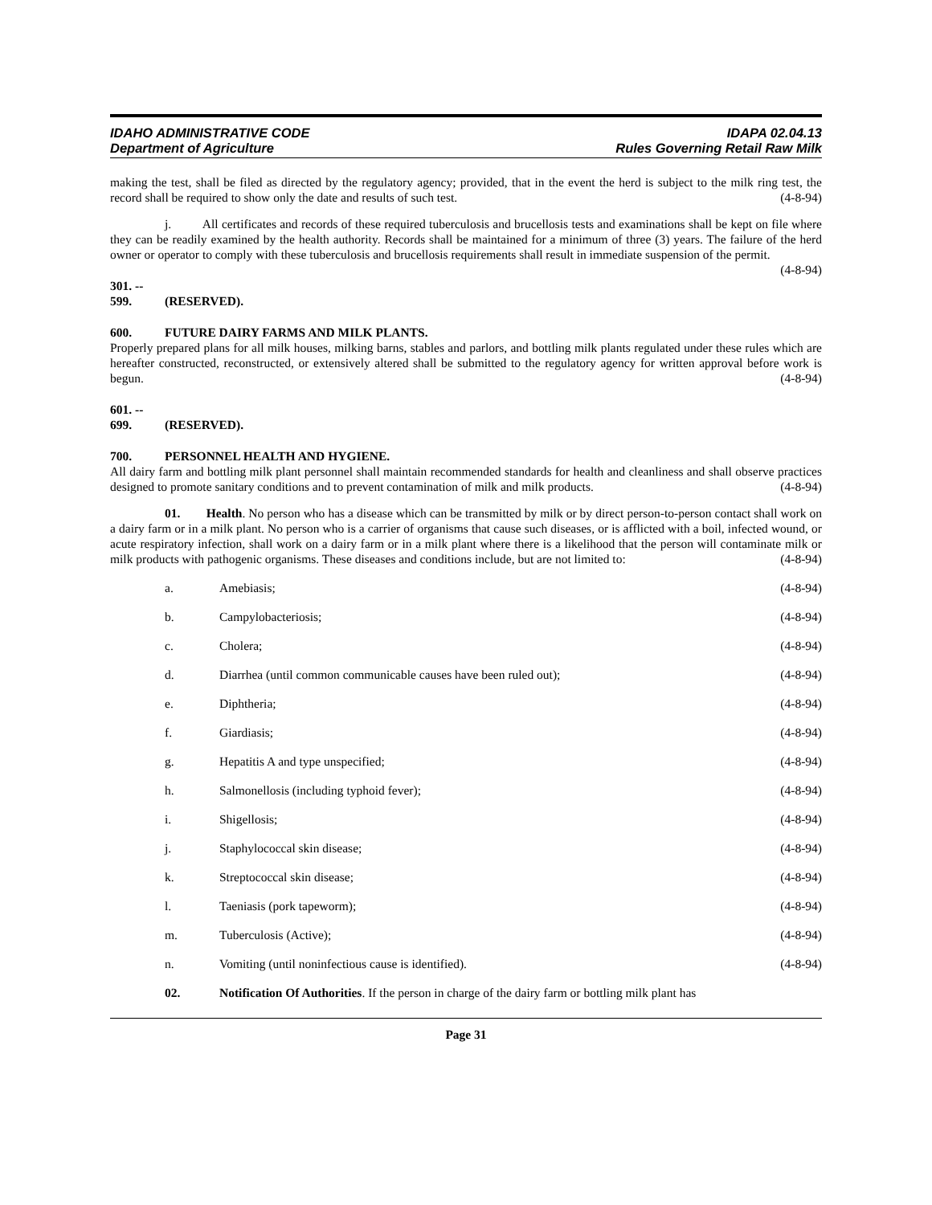IDAHO ADMINISTRATIVE CODE
Department of Agriculture
IDAPA 02.04.13
Rules Governing Retail Raw Milk
making the test, shall be filed as directed by the regulatory agency; provided, that in the event the herd is subject to the milk ring test, the record shall be required to show only the date and results of such test. (4-8-94)
j. All certificates and records of these required tuberculosis and brucellosis tests and examinations shall be kept on file where they can be readily examined by the health authority. Records shall be maintained for a minimum of three (3) years. The failure of the herd owner or operator to comply with these tuberculosis and brucellosis requirements shall result in immediate suspension of the permit. (4-8-94)
301. -- 599. (RESERVED).
600. FUTURE DAIRY FARMS AND MILK PLANTS.
Properly prepared plans for all milk houses, milking barns, stables and parlors, and bottling milk plants regulated under these rules which are hereafter constructed, reconstructed, or extensively altered shall be submitted to the regulatory agency for written approval before work is begun. (4-8-94)
601. -- 699. (RESERVED).
700. PERSONNEL HEALTH AND HYGIENE.
All dairy farm and bottling milk plant personnel shall maintain recommended standards for health and cleanliness and shall observe practices designed to promote sanitary conditions and to prevent contamination of milk and milk products. (4-8-94)
01. Health. No person who has a disease which can be transmitted by milk or by direct person-to-person contact shall work on a dairy farm or in a milk plant. No person who is a carrier of organisms that cause such diseases, or is afflicted with a boil, infected wound, or acute respiratory infection, shall work on a dairy farm or in a milk plant where there is a likelihood that the person will contaminate milk or milk products with pathogenic organisms. These diseases and conditions include, but are not limited to: (4-8-94)
a. Amebiasis; (4-8-94)
b. Campylobacteriosis; (4-8-94)
c. Cholera; (4-8-94)
d. Diarrhea (until common communicable causes have been ruled out); (4-8-94)
e. Diphtheria; (4-8-94)
f. Giardiasis; (4-8-94)
g. Hepatitis A and type unspecified; (4-8-94)
h. Salmonellosis (including typhoid fever); (4-8-94)
i. Shigellosis; (4-8-94)
j. Staphylococcal skin disease; (4-8-94)
k. Streptococcal skin disease; (4-8-94)
l. Taeniasis (pork tapeworm); (4-8-94)
m. Tuberculosis (Active); (4-8-94)
n. Vomiting (until noninfectious cause is identified). (4-8-94)
02. Notification Of Authorities. If the person in charge of the dairy farm or bottling milk plant has
Page 31